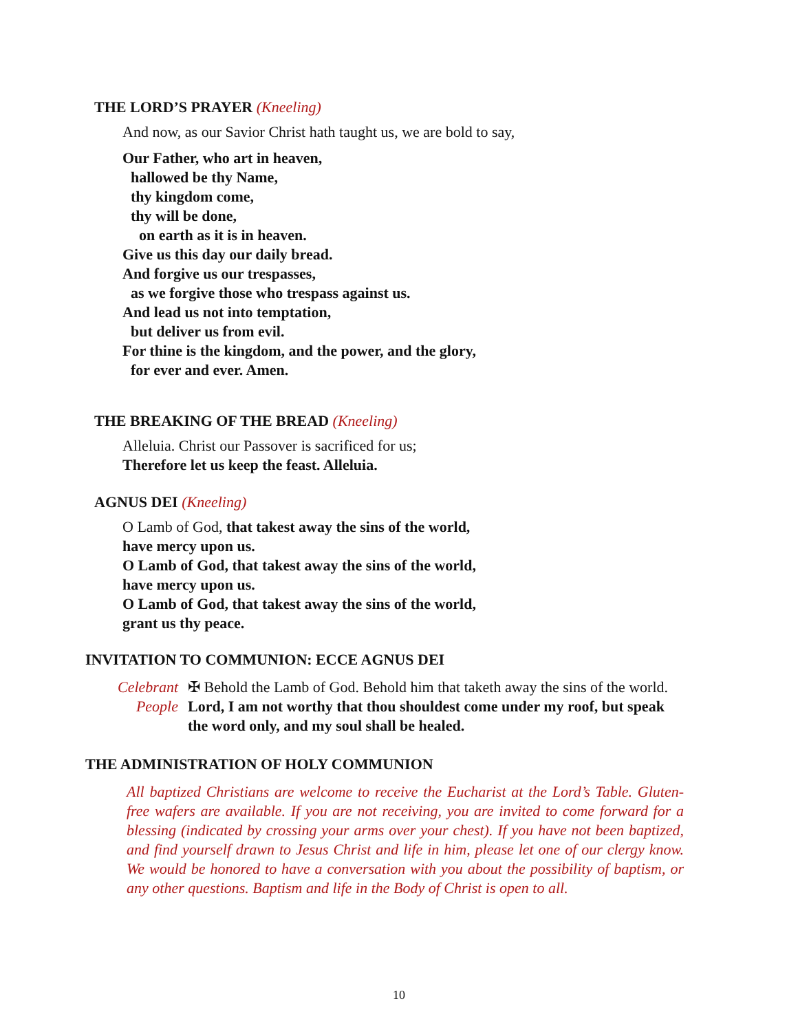THE LORD’S PRAYER (Kneeling)
And now, as our Savior Christ hath taught us, we are bold to say,
Our Father, who art in heaven,
hallowed be thy Name,
thy kingdom come,
thy will be done,
on earth as it is in heaven.
Give us this day our daily bread.
And forgive us our trespasses,
as we forgive those who trespass against us.
And lead us not into temptation,
but deliver us from evil.
For thine is the kingdom, and the power, and the glory,
for ever and ever. Amen.
THE BREAKING OF THE BREAD (Kneeling)
Alleluia. Christ our Passover is sacrificed for us;
Therefore let us keep the feast. Alleluia.
AGNUS DEI (Kneeling)
O Lamb of God, that takest away the sins of the world,
have mercy upon us.
O Lamb of God, that takest away the sins of the world,
have mercy upon us.
O Lamb of God, that takest away the sins of the world,
grant us thy peace.
INVITATION TO COMMUNION: ECCE AGNUS DEI
Celebrant ✠ Behold the Lamb of God. Behold him that taketh away the sins of the world.
People Lord, I am not worthy that thou shouldest come under my roof, but speak the word only, and my soul shall be healed.
THE ADMINISTRATION OF HOLY COMMUNION
All baptized Christians are welcome to receive the Eucharist at the Lord’s Table. Gluten-free wafers are available. If you are not receiving, you are invited to come forward for a blessing (indicated by crossing your arms over your chest). If you have not been baptized, and find yourself drawn to Jesus Christ and life in him, please let one of our clergy know. We would be honored to have a conversation with you about the possibility of baptism, or any other questions. Baptism and life in the Body of Christ is open to all.
10